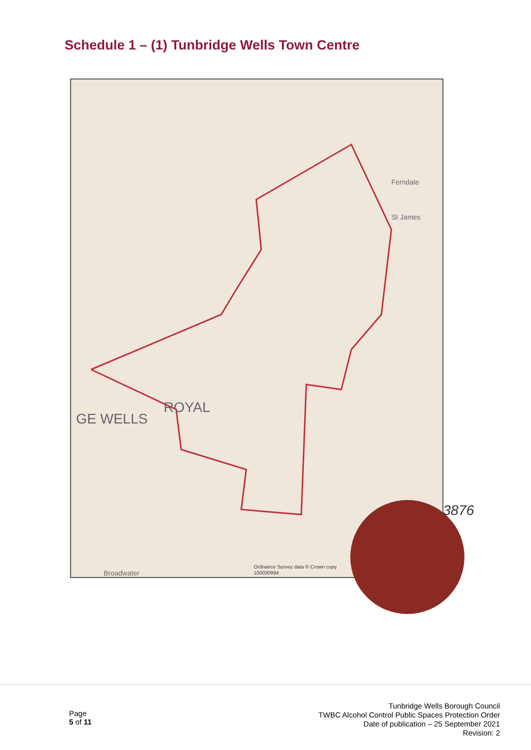Schedule 1 – (1) Tunbridge Wells Town Centre
ROYAL
GE WELLS
Ferndale
St James
Ordnance Survey data © Crown copy
100030994
Broadwater
3876
Page
5 of 11
Tunbridge Wells Borough Council
TWBC Alcohol Control Public Spaces Protection Order
Date of publication – 25 September 2021
Revision: 2